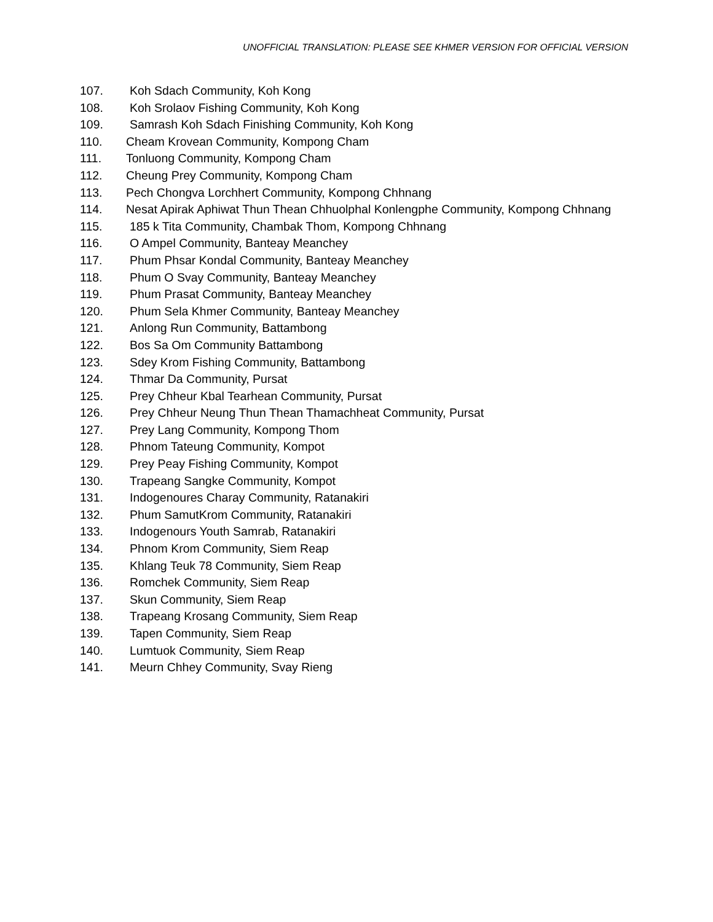UNOFFICIAL TRANSLATION: PLEASE SEE KHMER VERSION FOR OFFICIAL VERSION
107. Koh Sdach Community, Koh Kong
108. Koh Srolaov Fishing Community, Koh Kong
109. Samrash Koh Sdach Finishing Community, Koh Kong
110. Cheam Krovean Community, Kompong Cham
111. Tonluong Community, Kompong Cham
112. Cheung Prey Community, Kompong Cham
113. Pech Chongva Lorchhert Community, Kompong Chhnang
114. Nesat Apirak Aphiwat Thun Thean Chhuolphal Konlengphe Community, Kompong Chhnang
115. 185 k Tita Community, Chambak Thom, Kompong Chhnang
116. O Ampel Community, Banteay Meanchey
117. Phum Phsar Kondal Community, Banteay Meanchey
118. Phum O Svay Community, Banteay Meanchey
119. Phum Prasat Community, Banteay Meanchey
120. Phum Sela Khmer Community, Banteay Meanchey
121. Anlong Run Community, Battambong
122. Bos Sa Om Community Battambong
123. Sdey Krom Fishing Community, Battambong
124. Thmar Da Community, Pursat
125. Prey Chheur Kbal Tearhean Community, Pursat
126. Prey Chheur Neung Thun Thean Thamachheat Community, Pursat
127. Prey Lang Community, Kompong Thom
128. Phnom Tateung Community, Kompot
129. Prey Peay Fishing Community, Kompot
130. Trapeang Sangke Community, Kompot
131. Indogenoures Charay Community, Ratanakiri
132. Phum SamutKrom Community, Ratanakiri
133. Indogenours Youth Samrab, Ratanakiri
134. Phnom Krom Community, Siem Reap
135. Khlang Teuk 78 Community, Siem Reap
136. Romchek Community, Siem Reap
137. Skun Community, Siem Reap
138. Trapeang Krosang Community, Siem Reap
139. Tapen Community, Siem Reap
140. Lumtuok Community, Siem Reap
141. Meurn Chhey Community, Svay Rieng